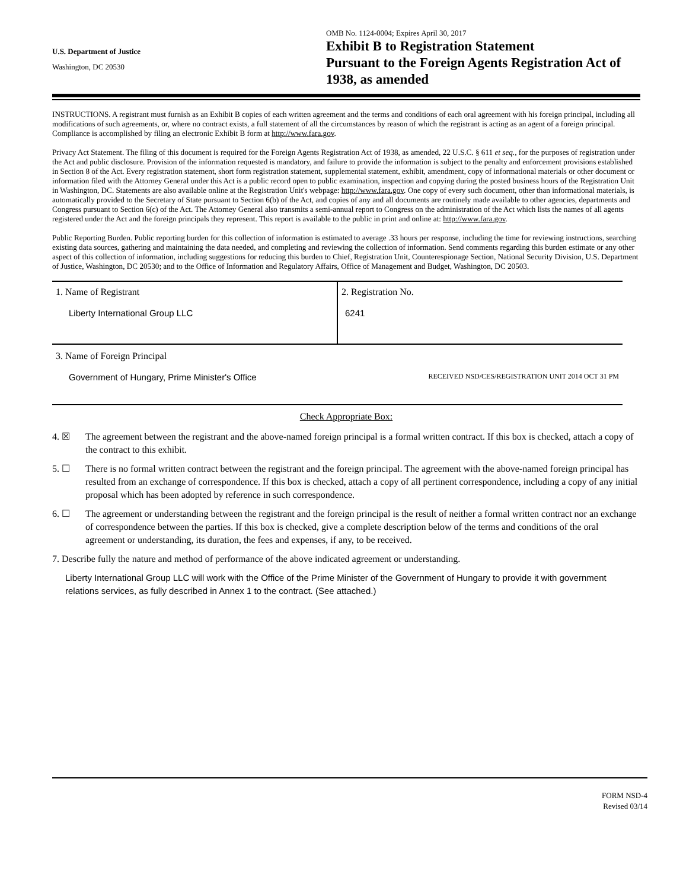U.S. Department of Justice
Washington, DC 20530
OMB No. 1124-0004; Expires April 30, 2017
Exhibit B to Registration Statement
Pursuant to the Foreign Agents Registration Act of 1938, as amended
INSTRUCTIONS. A registrant must furnish as an Exhibit B copies of each written agreement and the terms and conditions of each oral agreement with his foreign principal, including all modifications of such agreements, or, where no contract exists, a full statement of all the circumstances by reason of which the registrant is acting as an agent of a foreign principal. Compliance is accomplished by filing an electronic Exhibit B form at http://www.fara.gov.
Privacy Act Statement. The filing of this document is required for the Foreign Agents Registration Act of 1938, as amended, 22 U.S.C. § 611 et seq., for the purposes of registration under the Act and public disclosure. Provision of the information requested is mandatory, and failure to provide the information is subject to the penalty and enforcement provisions established in Section 8 of the Act. Every registration statement, short form registration statement, supplemental statement, exhibit, amendment, copy of informational materials or other document or information filed with the Attorney General under this Act is a public record open to public examination, inspection and copying during the posted business hours of the Registration Unit in Washington, DC. Statements are also available online at the Registration Unit's webpage: http://www.fara.gov. One copy of every such document, other than informational materials, is automatically provided to the Secretary of State pursuant to Section 6(b) of the Act, and copies of any and all documents are routinely made available to other agencies, departments and Congress pursuant to Section 6(c) of the Act. The Attorney General also transmits a semi-annual report to Congress on the administration of the Act which lists the names of all agents registered under the Act and the foreign principals they represent. This report is available to the public in print and online at: http://www.fara.gov.
Public Reporting Burden. Public reporting burden for this collection of information is estimated to average .33 hours per response, including the time for reviewing instructions, searching existing data sources, gathering and maintaining the data needed, and completing and reviewing the collection of information. Send comments regarding this burden estimate or any other aspect of this collection of information, including suggestions for reducing this burden to Chief, Registration Unit, Counterespionage Section, National Security Division, U.S. Department of Justice, Washington, DC 20530; and to the Office of Information and Regulatory Affairs, Office of Management and Budget, Washington, DC 20503.
1. Name of Registrant
Liberty International Group LLC
2. Registration No.
6241
3. Name of Foreign Principal
Government of Hungary, Prime Minister's Office RECEIVED NSD/CES/REGISTRATION UNIT 2014 OCT 31 PM
Check Appropriate Box:
4. ☒ The agreement between the registrant and the above-named foreign principal is a formal written contract. If this box is checked, attach a copy of the contract to this exhibit.
5. ☐ There is no formal written contract between the registrant and the foreign principal. The agreement with the above-named foreign principal has resulted from an exchange of correspondence. If this box is checked, attach a copy of all pertinent correspondence, including a copy of any initial proposal which has been adopted by reference in such correspondence.
6. ☐ The agreement or understanding between the registrant and the foreign principal is the result of neither a formal written contract nor an exchange of correspondence between the parties. If this box is checked, give a complete description below of the terms and conditions of the oral agreement or understanding, its duration, the fees and expenses, if any, to be received.
7. Describe fully the nature and method of performance of the above indicated agreement or understanding.
Liberty International Group LLC will work with the Office of the Prime Minister of the Government of Hungary to provide it with government relations services, as fully described in Annex 1 to the contract. (See attached.)
FORM NSD-4
Revised 03/14